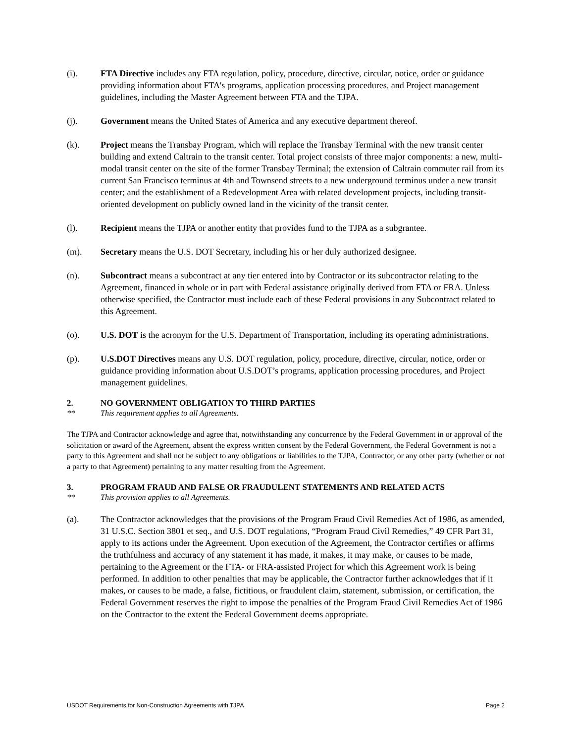(i). FTA Directive includes any FTA regulation, policy, procedure, directive, circular, notice, order or guidance providing information about FTA's programs, application processing procedures, and Project management guidelines, including the Master Agreement between FTA and the TJPA.
(j). Government means the United States of America and any executive department thereof.
(k). Project means the Transbay Program, which will replace the Transbay Terminal with the new transit center building and extend Caltrain to the transit center. Total project consists of three major components: a new, multi-modal transit center on the site of the former Transbay Terminal; the extension of Caltrain commuter rail from its current San Francisco terminus at 4th and Townsend streets to a new underground terminus under a new transit center; and the establishment of a Redevelopment Area with related development projects, including transit-oriented development on publicly owned land in the vicinity of the transit center.
(l). Recipient means the TJPA or another entity that provides fund to the TJPA as a subgrantee.
(m). Secretary means the U.S. DOT Secretary, including his or her duly authorized designee.
(n). Subcontract means a subcontract at any tier entered into by Contractor or its subcontractor relating to the Agreement, financed in whole or in part with Federal assistance originally derived from FTA or FRA. Unless otherwise specified, the Contractor must include each of these Federal provisions in any Subcontract related to this Agreement.
(o). U.S. DOT is the acronym for the U.S. Department of Transportation, including its operating administrations.
(p). U.S.DOT Directives means any U.S. DOT regulation, policy, procedure, directive, circular, notice, order or guidance providing information about U.S.DOT’s programs, application processing procedures, and Project management guidelines.
2. NO GOVERNMENT OBLIGATION TO THIRD PARTIES
** This requirement applies to all Agreements.
The TJPA and Contractor acknowledge and agree that, notwithstanding any concurrence by the Federal Government in or approval of the solicitation or award of the Agreement, absent the express written consent by the Federal Government, the Federal Government is not a party to this Agreement and shall not be subject to any obligations or liabilities to the TJPA, Contractor, or any other party (whether or not a party to that Agreement) pertaining to any matter resulting from the Agreement.
3. PROGRAM FRAUD AND FALSE OR FRAUDULENT STATEMENTS AND RELATED ACTS
** This provision applies to all Agreements.
(a). The Contractor acknowledges that the provisions of the Program Fraud Civil Remedies Act of 1986, as amended, 31 U.S.C. Section 3801 et seq., and U.S. DOT regulations, “Program Fraud Civil Remedies,” 49 CFR Part 31, apply to its actions under the Agreement. Upon execution of the Agreement, the Contractor certifies or affirms the truthfulness and accuracy of any statement it has made, it makes, it may make, or causes to be made, pertaining to the Agreement or the FTA- or FRA-assisted Project for which this Agreement work is being performed. In addition to other penalties that may be applicable, the Contractor further acknowledges that if it makes, or causes to be made, a false, fictitious, or fraudulent claim, statement, submission, or certification, the Federal Government reserves the right to impose the penalties of the Program Fraud Civil Remedies Act of 1986 on the Contractor to the extent the Federal Government deems appropriate.
USDOT Requirements for Non-Construction Agreements with TJPA Page 2